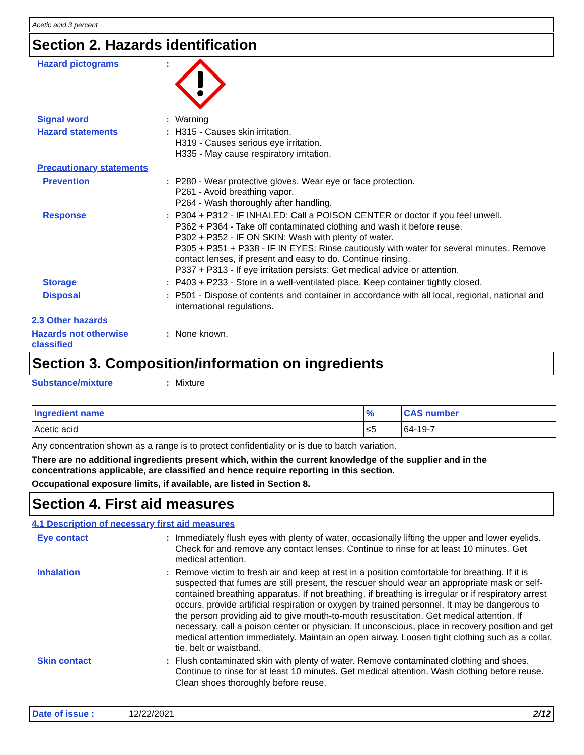Acetic acid 3 percent
Section 2. Hazards identification
Hazard pictograms :
Signal word :
Warning
Hazard statements :
H315 - Causes skin irritation.
H319 - Causes serious eye irritation.
H335 - May cause respiratory irritation.
Precautionary statements
Prevention :
P280 - Wear protective gloves. Wear eye or face protection.
P261 - Avoid breathing vapor.
P264 - Wash thoroughly after handling.
Response :
P304 + P312 - IF INHALED: Call a POISON CENTER or doctor if you feel unwell.
P362 + P364 - Take off contaminated clothing and wash it before reuse.
P302 + P352 - IF ON SKIN: Wash with plenty of water.
P305 + P351 + P338 - IF IN EYES: Rinse cautiously with water for several minutes. Remove contact lenses, if present and easy to do. Continue rinsing.
P337 + P313 - If eye irritation persists: Get medical advice or attention.
Storage :
P403 + P233 - Store in a well-ventilated place. Keep container tightly closed.
Disposal :
P501 - Dispose of contents and container in accordance with all local, regional, national and international regulations.
2.3 Other hazards
Hazards not otherwise classified
:
None known.
Section 3. Composition/information on ingredients
Substance/mixture :
Mixture
| Ingredient name | % | CAS number |
| --- | --- | --- |
| Acetic acid | ≤5 | 64-19-7 |
Any concentration shown as a range is to protect confidentiality or is due to batch variation.
There are no additional ingredients present which, within the current knowledge of the supplier and in the concentrations applicable, are classified and hence require reporting in this section.
Occupational exposure limits, if available, are listed in Section 8.
Section 4. First aid measures
4.1 Description of necessary first aid measures
Eye contact :
Immediately flush eyes with plenty of water, occasionally lifting the upper and lower eyelids. Check for and remove any contact lenses. Continue to rinse for at least 10 minutes. Get medical attention.
Inhalation :
Remove victim to fresh air and keep at rest in a position comfortable for breathing. If it is suspected that fumes are still present, the rescuer should wear an appropriate mask or self-contained breathing apparatus. If not breathing, if breathing is irregular or if respiratory arrest occurs, provide artificial respiration or oxygen by trained personnel. It may be dangerous to the person providing aid to give mouth-to-mouth resuscitation. Get medical attention. If necessary, call a poison center or physician. If unconscious, place in recovery position and get medical attention immediately. Maintain an open airway. Loosen tight clothing such as a collar, tie, belt or waistband.
Skin contact :
Flush contaminated skin with plenty of water. Remove contaminated clothing and shoes. Continue to rinse for at least 10 minutes. Get medical attention. Wash clothing before reuse. Clean shoes thoroughly before reuse.
Date of issue : 12/22/2021 2/12